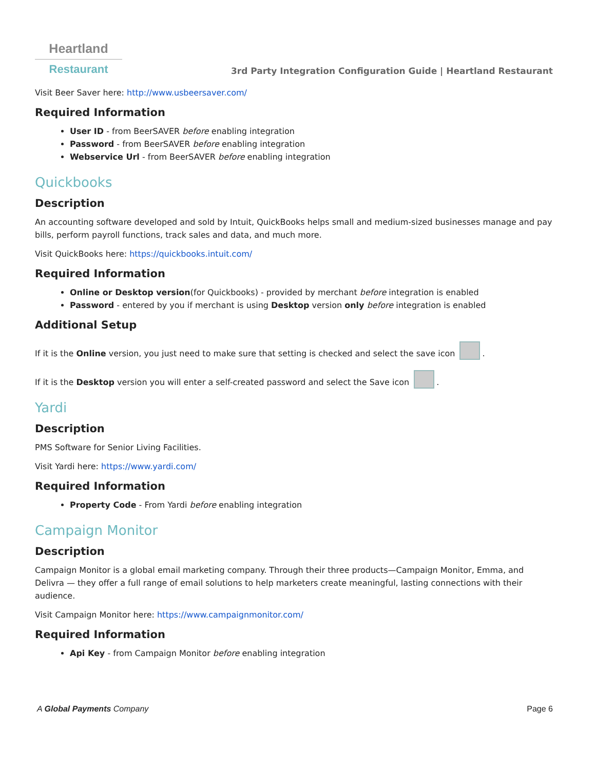Heartland
Restaurant
3rd Party Integration Configuration Guide | Heartland Restaurant
Visit Beer Saver here: http://www.usbeersaver.com/
Required Information
User ID - from BeerSAVER before enabling integration
Password - from BeerSAVER before enabling integration
Webservice Url - from BeerSAVER before enabling integration
Quickbooks
Description
An accounting software developed and sold by Intuit, QuickBooks helps small and medium-sized businesses manage and pay bills, perform payroll functions, track sales and data, and much more.
Visit QuickBooks here: https://quickbooks.intuit.com/
Required Information
Online or Desktop version(for Quickbooks) - provided by merchant before integration is enabled
Password - entered by you if merchant is using Desktop version only before integration is enabled
Additional Setup
If it is the Online version, you just need to make sure that setting is checked and select the save icon .
If it is the Desktop version you will enter a self-created password and select the Save icon .
Yardi
Description
PMS Software for Senior Living Facilities.
Visit Yardi here: https://www.yardi.com/
Required Information
Property Code - From Yardi before enabling integration
Campaign Monitor
Description
Campaign Monitor is a global email marketing company. Through their three products—Campaign Monitor, Emma, and Delivra — they offer a full range of email solutions to help marketers create meaningful, lasting connections with their audience.
Visit Campaign Monitor here: https://www.campaignmonitor.com/
Required Information
Api Key - from Campaign Monitor before enabling integration
A Global Payments Company Page 6